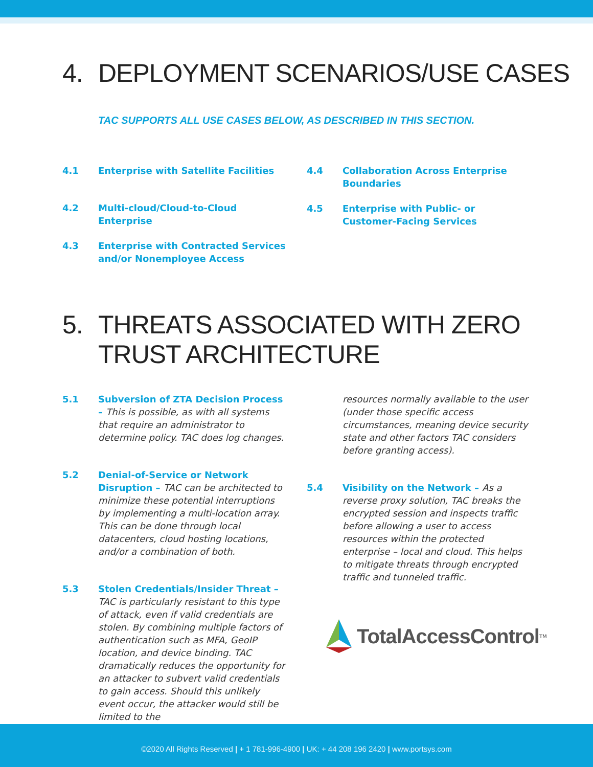4. DEPLOYMENT SCENARIOS/USE CASES
TAC SUPPORTS ALL USE CASES BELOW, AS DESCRIBED IN THIS SECTION.
4.1 Enterprise with Satellite Facilities
4.2 Multi-cloud/Cloud-to-Cloud Enterprise
4.3 Enterprise with Contracted Services and/or Nonemployee Access
4.4 Collaboration Across Enterprise Boundaries
4.5 Enterprise with Public- or Customer-Facing Services
5. THREATS ASSOCIATED WITH ZERO
TRUST ARCHITECTURE
5.1 Subversion of ZTA Decision Process – This is possible, as with all systems that require an administrator to determine policy. TAC does log changes.
5.2 Denial-of-Service or Network Disruption – TAC can be architected to minimize these potential interruptions by implementing a multi-location array. This can be done through local datacenters, cloud hosting locations, and/or a combination of both.
5.3 Stolen Credentials/Insider Threat – TAC is particularly resistant to this type of attack, even if valid credentials are stolen. By combining multiple factors of authentication such as MFA, GeoIP location, and device binding. TAC dramatically reduces the opportunity for an attacker to subvert valid credentials to gain access. Should this unlikely event occur, the attacker would still be limited to the
resources normally available to the user (under those specific access circumstances, meaning device security state and other factors TAC considers before granting access).
5.4 Visibility on the Network – As a reverse proxy solution, TAC breaks the encrypted session and inspects traffic before allowing a user to access resources within the protected enterprise – local and cloud. This helps to mitigate threats through encrypted traffic and tunneled traffic.
TotalAccessControl<sup>TM</sup>
©2020 All Rights Reserved | + 1 781-996-4900 | UK: + 44 208 196 2420 | www.portsys.com